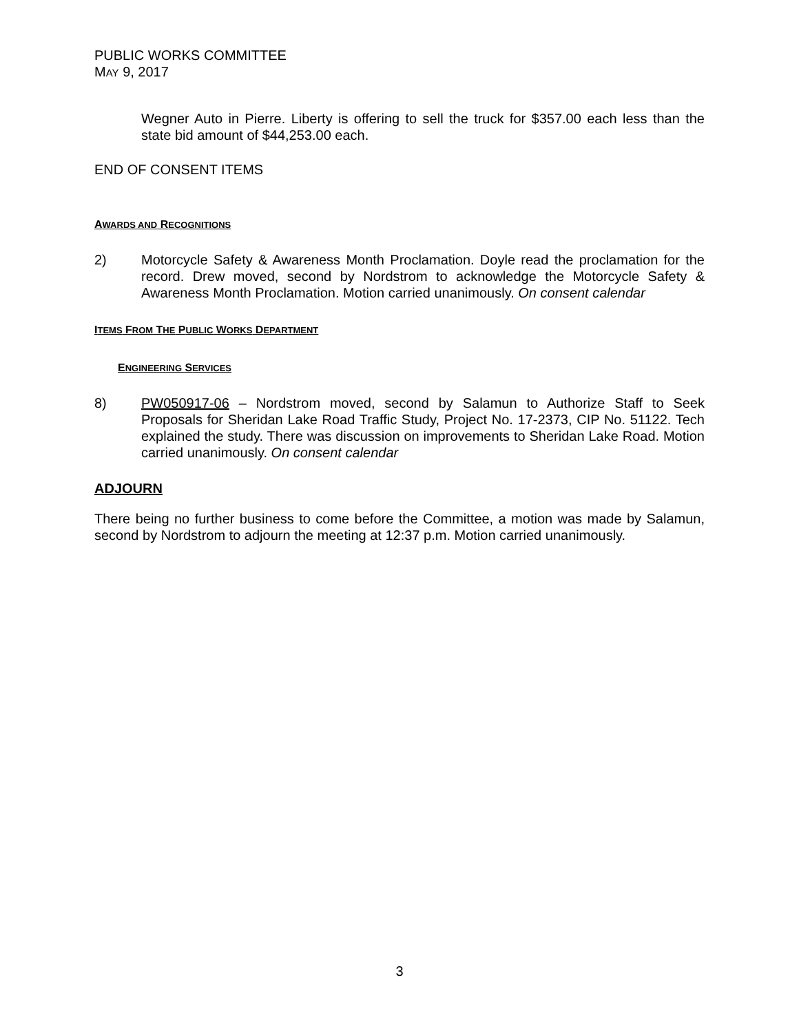PUBLIC WORKS COMMITTEE
MAY 9, 2017
Wegner Auto in Pierre. Liberty is offering to sell the truck for $357.00 each less than the state bid amount of $44,253.00 each.
END OF CONSENT ITEMS
AWARDS AND RECOGNITIONS
2) Motorcycle Safety & Awareness Month Proclamation. Doyle read the proclamation for the record. Drew moved, second by Nordstrom to acknowledge the Motorcycle Safety & Awareness Month Proclamation. Motion carried unanimously. On consent calendar
ITEMS FROM THE PUBLIC WORKS DEPARTMENT
ENGINEERING SERVICES
8) PW050917-06 – Nordstrom moved, second by Salamun to Authorize Staff to Seek Proposals for Sheridan Lake Road Traffic Study, Project No. 17-2373, CIP No. 51122. Tech explained the study. There was discussion on improvements to Sheridan Lake Road. Motion carried unanimously. On consent calendar
ADJOURN
There being no further business to come before the Committee, a motion was made by Salamun, second by Nordstrom to adjourn the meeting at 12:37 p.m. Motion carried unanimously.
3